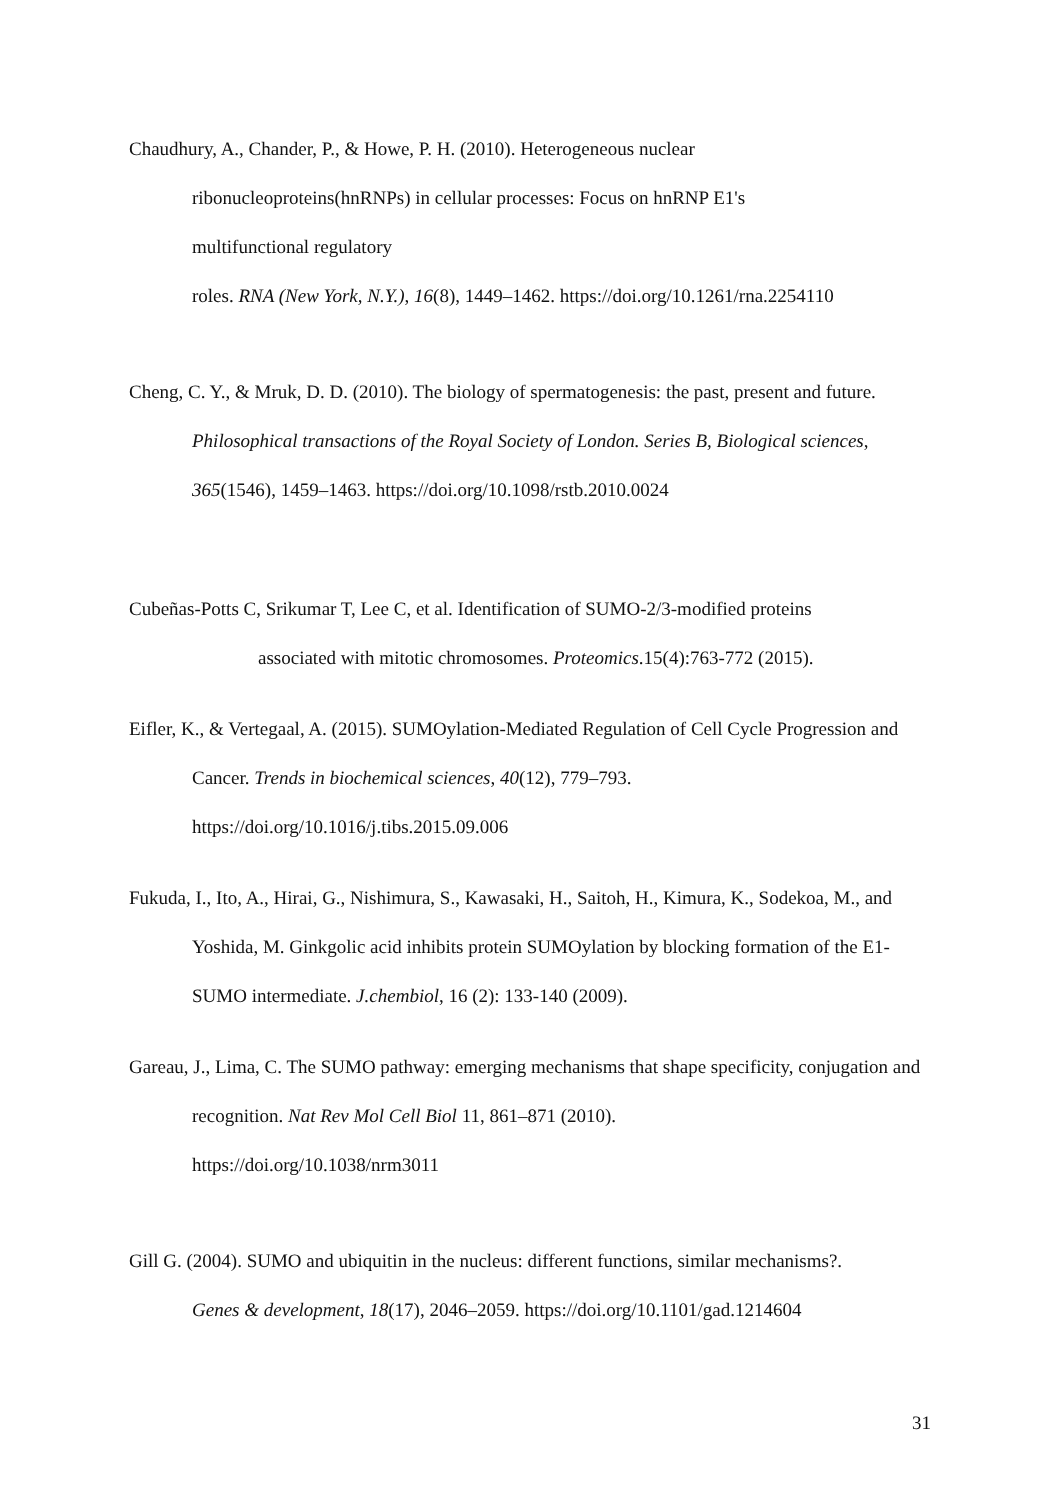Chaudhury, A., Chander, P., & Howe, P. H. (2010). Heterogeneous nuclear
ribonucleoproteins(hnRNPs) in cellular processes: Focus on hnRNP E1's
multifunctional regulatory
roles. RNA (New York, N.Y.), 16(8), 1449–1462. https://doi.org/10.1261/rna.2254110
Cheng, C. Y., & Mruk, D. D. (2010). The biology of spermatogenesis: the past, present and future. Philosophical transactions of the Royal Society of London. Series B, Biological sciences, 365(1546), 1459–1463. https://doi.org/10.1098/rstb.2010.0024
Cubeñas-Potts C, Srikumar T, Lee C, et al. Identification of SUMO-2/3-modified proteins
associated with mitotic chromosomes. Proteomics.15(4):763-772 (2015).
Eifler, K., & Vertegaal, A. (2015). SUMOylation-Mediated Regulation of Cell Cycle Progression and Cancer. Trends in biochemical sciences, 40(12), 779–793.
https://doi.org/10.1016/j.tibs.2015.09.006
Fukuda, I., Ito, A., Hirai, G., Nishimura, S., Kawasaki, H., Saitoh, H., Kimura, K., Sodekoa, M., and Yoshida, M. Ginkgolic acid inhibits protein SUMOylation by blocking formation of the E1-SUMO intermediate. J.chembiol, 16 (2): 133-140 (2009).
Gareau, J., Lima, C. The SUMO pathway: emerging mechanisms that shape specificity, conjugation and recognition. Nat Rev Mol Cell Biol 11, 861–871 (2010).
https://doi.org/10.1038/nrm3011
Gill G. (2004). SUMO and ubiquitin in the nucleus: different functions, similar mechanisms?.
Genes & development, 18(17), 2046–2059. https://doi.org/10.1101/gad.1214604
31